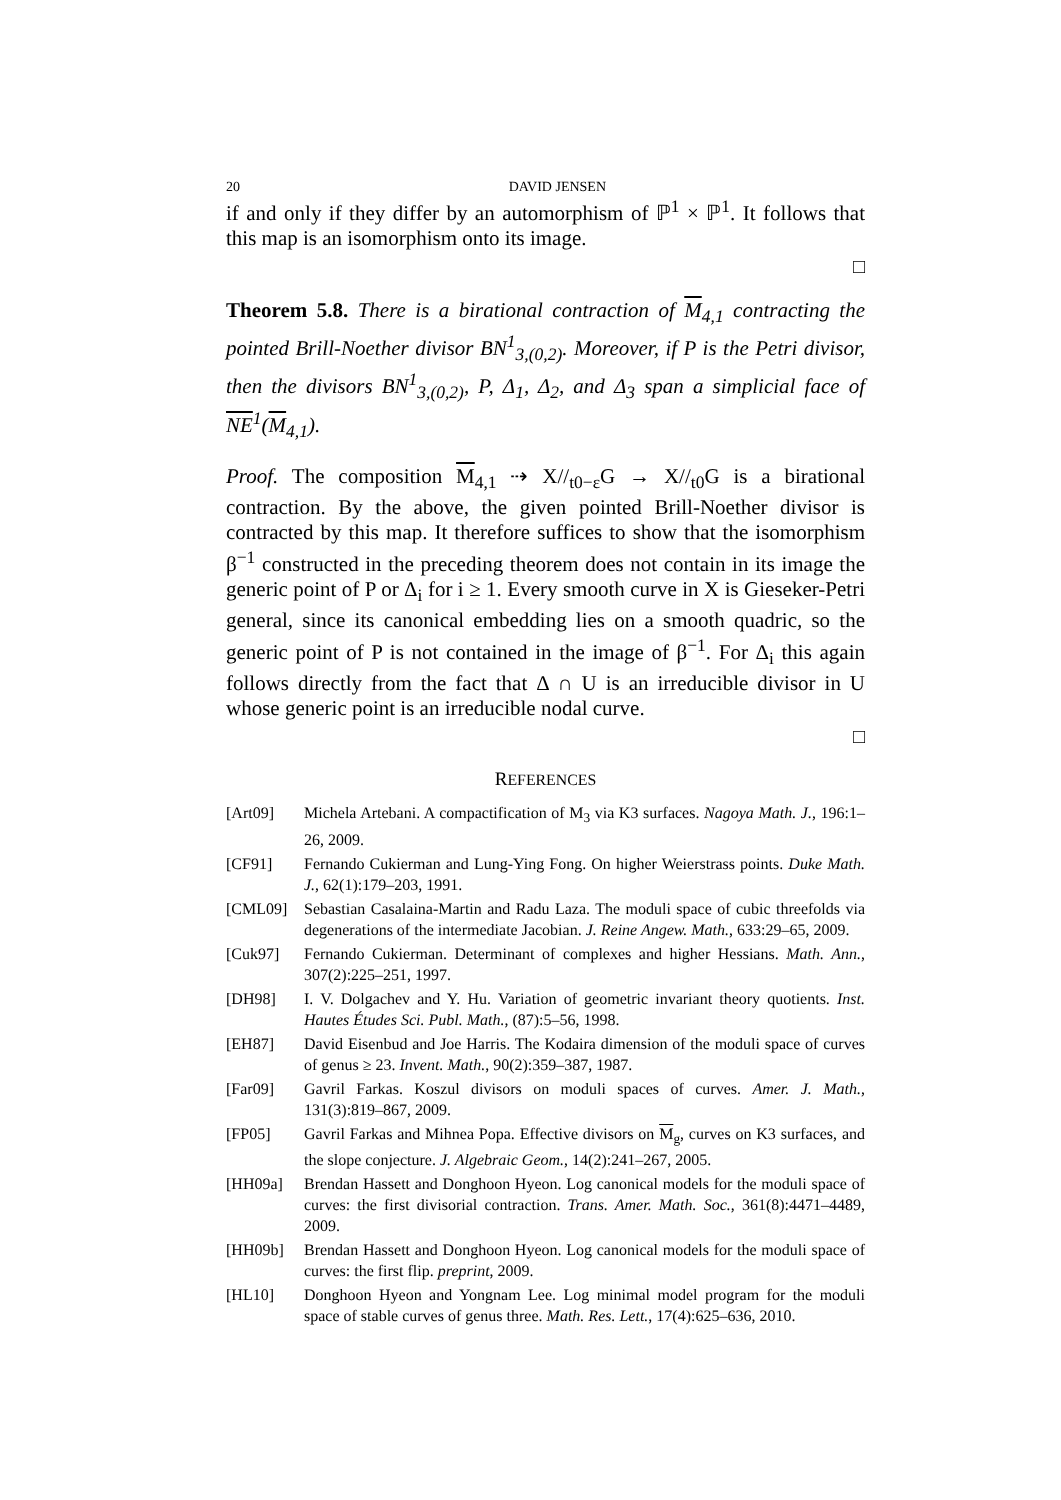20 DAVID JENSEN
if and only if they differ by an automorphism of ℙ<sup>1</sup> × ℙ<sup>1</sup>. It follows that this map is an isomorphism onto its image.
□
Theorem 5.8. There is a birational contraction of M<sub>4,1</sub> contracting the pointed Brill-Noether divisor BN<sup>1</sup><sub>3,(0,2)</sub>. Moreover, if P is the Petri divisor, then the divisors BN<sup>1</sup><sub>3,(0,2)</sub>, P, Δ<sub>1</sub>, Δ<sub>2</sub>, and Δ<sub>3</sub> span a simplicial face of NE<sup>1</sup>(M<sub>4,1</sub>).
Proof. The composition M<sub>4,1</sub> ⇢ X//<sub>t0−ε</sub>G → X//<sub>t0</sub>G is a birational contraction. By the above, the given pointed Brill-Noether divisor is contracted by this map. It therefore suffices to show that the isomorphism β<sup>−1</sup> constructed in the preceding theorem does not contain in its image the generic point of P or Δ<sub>i</sub> for i ≥ 1. Every smooth curve in X is Gieseker-Petri general, since its canonical embedding lies on a smooth quadric, so the generic point of P is not contained in the image of β<sup>−1</sup>. For Δ<sub>i</sub> this again follows directly from the fact that Δ ∩ U is an irreducible divisor in U whose generic point is an irreducible nodal curve.
□
REFERENCES
[Art09] Michela Artebani. A compactification of M<sub>3</sub> via K3 surfaces. Nagoya Math. J., 196:1–26, 2009.
[CF91] Fernando Cukierman and Lung-Ying Fong. On higher Weierstrass points. Duke Math. J., 62(1):179–203, 1991.
[CML09] Sebastian Casalaina-Martin and Radu Laza. The moduli space of cubic threefolds via degenerations of the intermediate Jacobian. J. Reine Angew. Math., 633:29–65, 2009.
[Cuk97] Fernando Cukierman. Determinant of complexes and higher Hessians. Math. Ann., 307(2):225–251, 1997.
[DH98] I. V. Dolgachev and Y. Hu. Variation of geometric invariant theory quotients. Inst. Hautes Études Sci. Publ. Math., (87):5–56, 1998.
[EH87] David Eisenbud and Joe Harris. The Kodaira dimension of the moduli space of curves of genus ≥ 23. Invent. Math., 90(2):359–387, 1987.
[Far09] Gavril Farkas. Koszul divisors on moduli spaces of curves. Amer. J. Math., 131(3):819–867, 2009.
[FP05] Gavril Farkas and Mihnea Popa. Effective divisors on M<sub>g</sub>, curves on K3 surfaces, and the slope conjecture. J. Algebraic Geom., 14(2):241–267, 2005.
[HH09a] Brendan Hassett and Donghoon Hyeon. Log canonical models for the moduli space of curves: the first divisorial contraction. Trans. Amer. Math. Soc., 361(8):4471–4489, 2009.
[HH09b] Brendan Hassett and Donghoon Hyeon. Log canonical models for the moduli space of curves: the first flip. preprint, 2009.
[HL10] Donghoon Hyeon and Yongnam Lee. Log minimal model program for the moduli space of stable curves of genus three. Math. Res. Lett., 17(4):625–636, 2010.